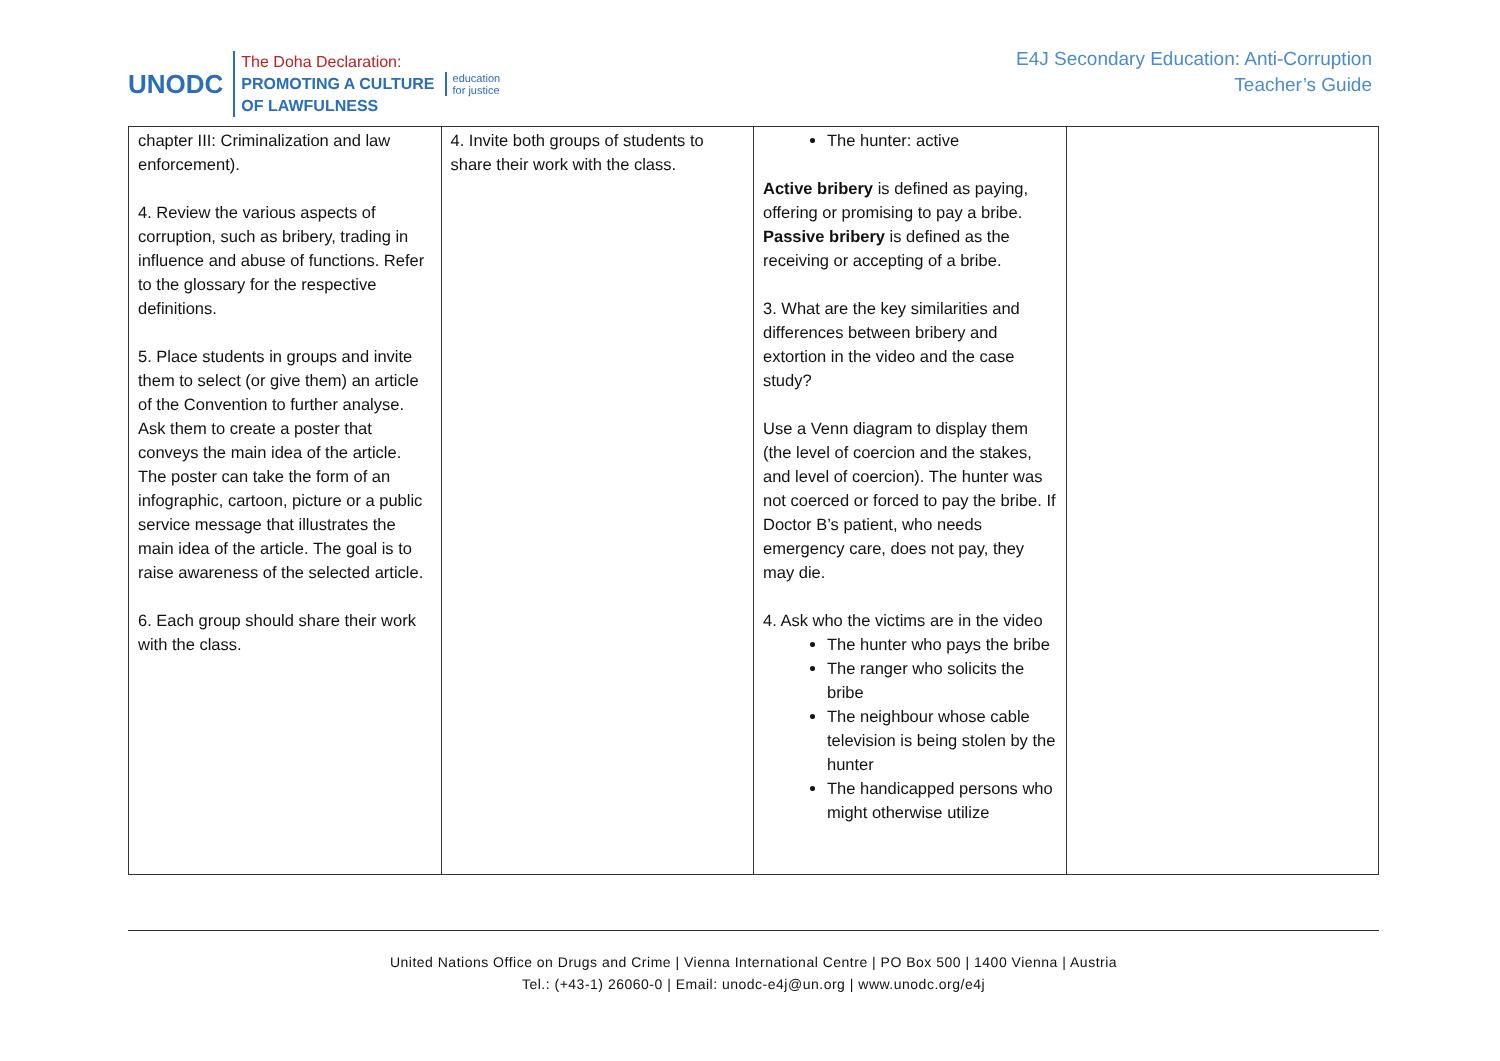UNODC
The Doha Declaration:
PROMOTING A CULTURE
OF LAWFULNESS
education
for justice
E4J Secondary Education: Anti-Corruption
Teacher’s Guide
| chapter III: Criminalization and law enforcement). 4. Review the various aspects of corruption, such as bribery, trading in influence and abuse of functions. Refer to the glossary for the respective definitions. 5. Place students in groups and invite them to select (or give them) an article of the Convention to further analyse. Ask them to create a poster that conveys the main idea of the article. The poster can take the form of an infographic, cartoon, picture or a public service message that illustrates the main idea of the article. The goal is to raise awareness of the selected article. 6. Each group should share their work with the class. | 4. Invite both groups of students to share their work with the class. | The hunter: active Active bribery is defined as paying, offering or promising to pay a bribe. Passive bribery is defined as the receiving or accepting of a bribe. 3. What are the key similarities and differences between bribery and extortion in the video and the case study? Use a Venn diagram to display them (the level of coercion and the stakes, and level of coercion). The hunter was not coerced or forced to pay the bribe. If Doctor B’s patient, who needs emergency care, does not pay, they may die. 4. Ask who the victims are in the video The hunter who pays the bribe The ranger who solicits the bribe The neighbour whose cable television is being stolen by the hunter The handicapped persons who might otherwise utilize | |
United Nations Office on Drugs and Crime | Vienna International Centre | PO Box 500 | 1400 Vienna | Austria
Tel.: (+43-1) 26060-0 | Email: unodc-e4j@un.org | www.unodc.org/e4j